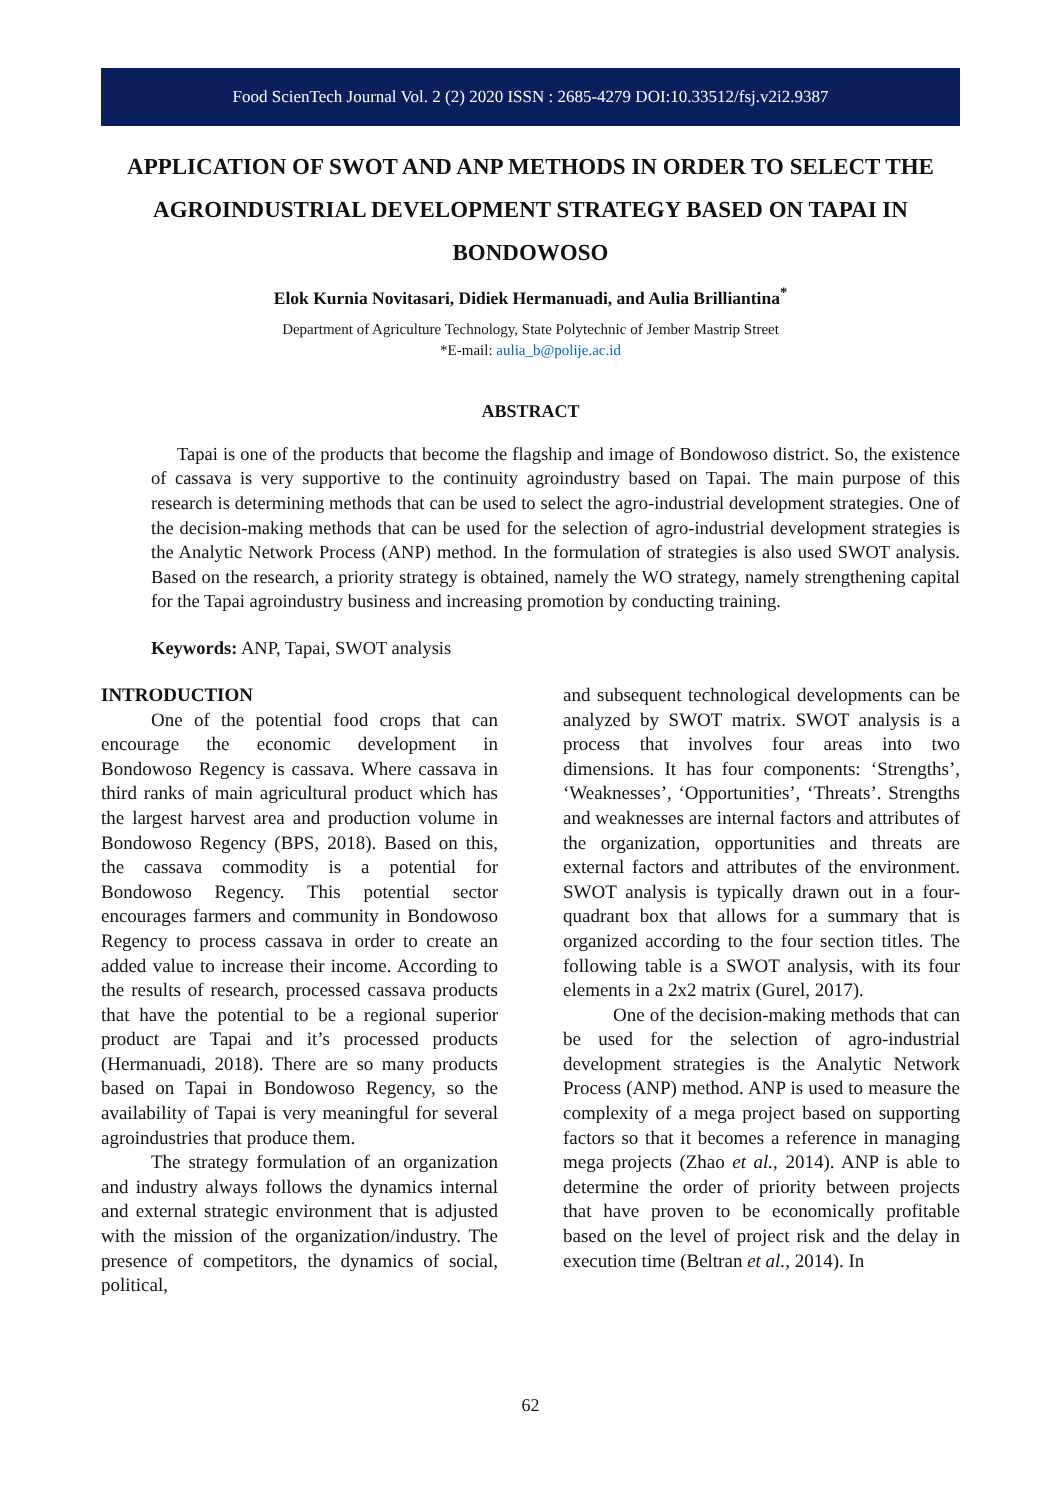Food ScienTech Journal Vol. 2 (2) 2020 ISSN : 2685-4279 DOI:10.33512/fsj.v2i2.9387
APPLICATION OF SWOT AND ANP METHODS IN ORDER TO SELECT THE AGROINDUSTRIAL DEVELOPMENT STRATEGY BASED ON TAPAI IN BONDOWOSO
Elok Kurnia Novitasari, Didiek Hermanuadi, and Aulia Brilliantina<sup>*</sup>
Department of Agriculture Technology, State Polytechnic of Jember Mastrip Street
*E-mail: aulia_b@polije.ac.id
ABSTRACT
Tapai is one of the products that become the flagship and image of Bondowoso district. So, the existence of cassava is very supportive to the continuity agroindustry based on Tapai. The main purpose of this research is determining methods that can be used to select the agro-industrial development strategies. One of the decision-making methods that can be used for the selection of agro-industrial development strategies is the Analytic Network Process (ANP) method. In the formulation of strategies is also used SWOT analysis. Based on the research, a priority strategy is obtained, namely the WO strategy, namely strengthening capital for the Tapai agroindustry business and increasing promotion by conducting training.
Keywords: ANP, Tapai, SWOT analysis
INTRODUCTION
One of the potential food crops that can encourage the economic development in Bondowoso Regency is cassava. Where cassava in third ranks of main agricultural product which has the largest harvest area and production volume in Bondowoso Regency (BPS, 2018). Based on this, the cassava commodity is a potential for Bondowoso Regency. This potential sector encourages farmers and community in Bondowoso Regency to process cassava in order to create an added value to increase their income. According to the results of research, processed cassava products that have the potential to be a regional superior product are Tapai and it’s processed products (Hermanuadi, 2018). There are so many products based on Tapai in Bondowoso Regency, so the availability of Tapai is very meaningful for several agroindustries that produce them.
The strategy formulation of an organization and industry always follows the dynamics internal and external strategic environment that is adjusted with the mission of the organization/industry. The presence of competitors, the dynamics of social, political,
and subsequent technological developments can be analyzed by SWOT matrix. SWOT analysis is a process that involves four areas into two dimensions. It has four components: ‘Strengths’, ‘Weaknesses’, ‘Opportunities’, ‘Threats’. Strengths and weaknesses are internal factors and attributes of the organization, opportunities and threats are external factors and attributes of the environment. SWOT analysis is typically drawn out in a four-quadrant box that allows for a summary that is organized according to the four section titles. The following table is a SWOT analysis, with its four elements in a 2x2 matrix (Gurel, 2017).
One of the decision-making methods that can be used for the selection of agro-industrial development strategies is the Analytic Network Process (ANP) method. ANP is used to measure the complexity of a mega project based on supporting factors so that it becomes a reference in managing mega projects (Zhao et al., 2014). ANP is able to determine the order of priority between projects that have proven to be economically profitable based on the level of project risk and the delay in execution time (Beltran et al., 2014). In
62